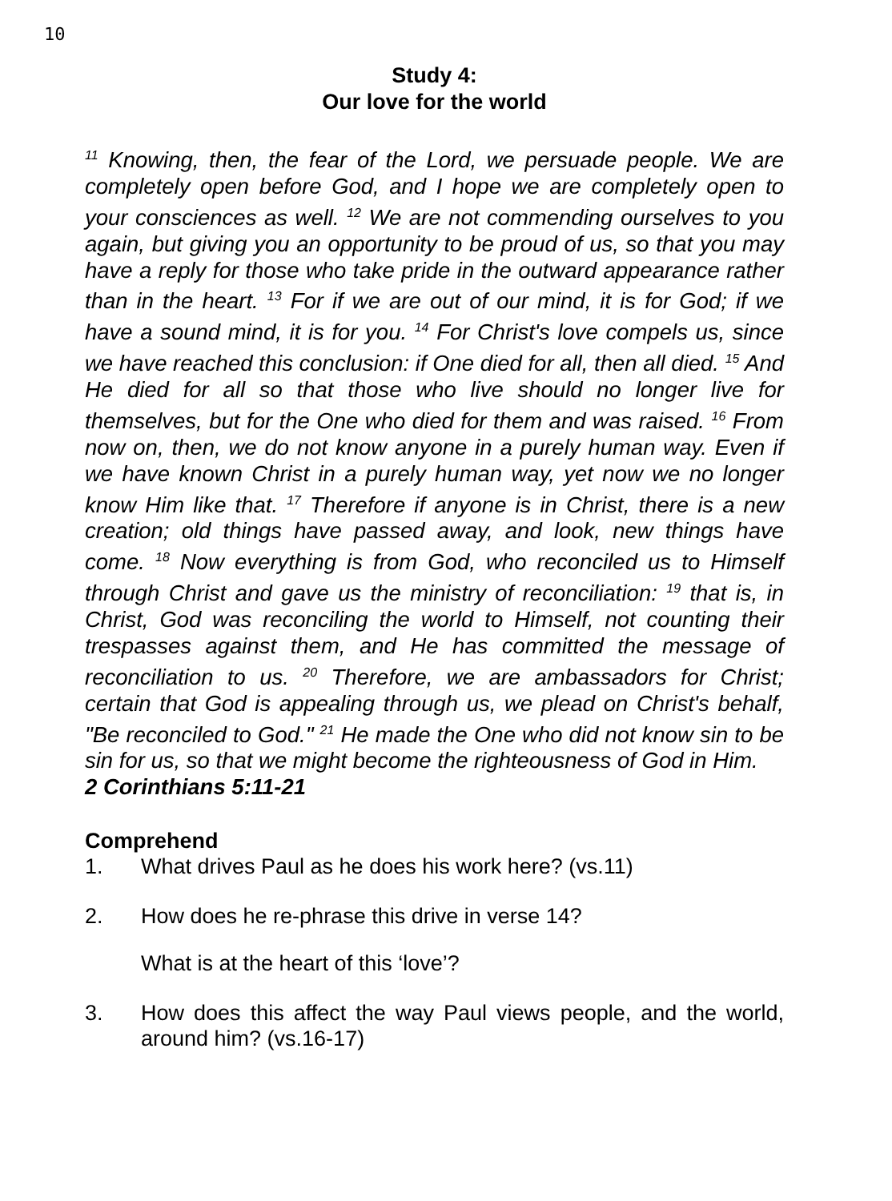10
Study 4:
Our love for the world
<sup>11</sup> Knowing, then, the fear of the Lord, we persuade people. We are completely open before God, and I hope we are completely open to your consciences as well. <sup>12</sup> We are not commending ourselves to you again, but giving you an opportunity to be proud of us, so that you may have a reply for those who take pride in the outward appearance rather than in the heart. <sup>13</sup> For if we are out of our mind, it is for God; if we have a sound mind, it is for you. <sup>14</sup> For Christ's love compels us, since we have reached this conclusion: if One died for all, then all died. <sup>15</sup> And He died for all so that those who live should no longer live for themselves, but for the One who died for them and was raised. <sup>16</sup> From now on, then, we do not know anyone in a purely human way. Even if we have known Christ in a purely human way, yet now we no longer know Him like that. <sup>17</sup> Therefore if anyone is in Christ, there is a new creation; old things have passed away, and look, new things have come. <sup>18</sup> Now everything is from God, who reconciled us to Himself through Christ and gave us the ministry of reconciliation: <sup>19</sup> that is, in Christ, God was reconciling the world to Himself, not counting their trespasses against them, and He has committed the message of reconciliation to us. <sup>20</sup> Therefore, we are ambassadors for Christ; certain that God is appealing through us, we plead on Christ's behalf, "Be reconciled to God." <sup>21</sup> He made the One who did not know sin to be sin for us, so that we might become the righteousness of God in Him.
2 Corinthians 5:11-21
Comprehend
1. What drives Paul as he does his work here? (vs.11)
2. How does he re-phrase this drive in verse 14?
What is at the heart of this ‘love’?
3. How does this affect the way Paul views people, and the world, around him? (vs.16-17)